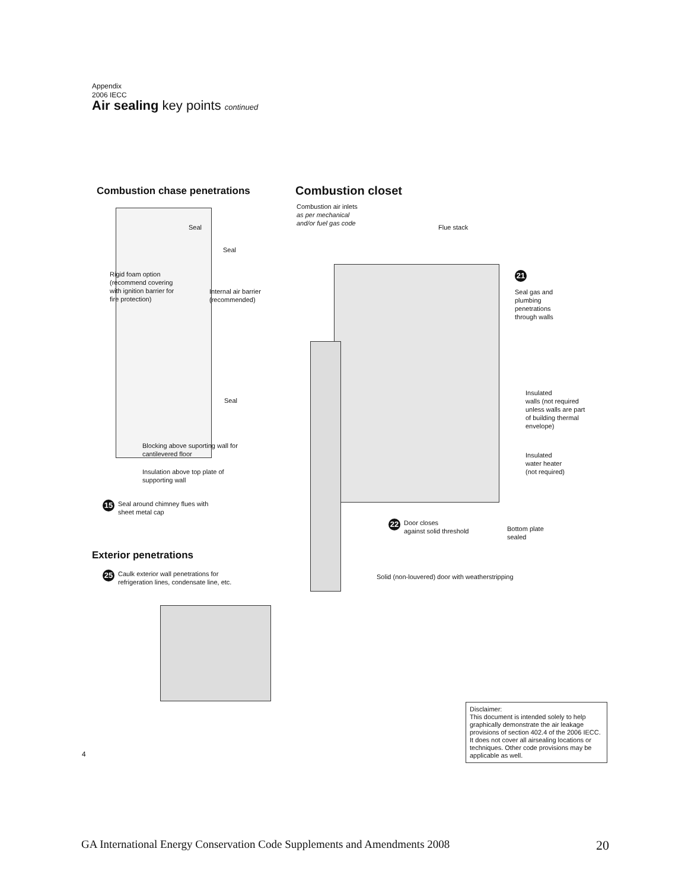Appendix
2006 IECC
Air sealing key points continued
Combustion chase penetrations Combustion closet
Seal
Seal
Rigid foam option
(recommend covering
with ignition barrier for
fire protection)
Internal air barrier
(recommended)
Seal
Blocking above suporting wall for
cantilevered floor
Insulation above top plate of
supporting wall
15 Seal around chimney flues with
sheet metal cap
Exterior penetrations
25 Caulk exterior wall penetrations for
refrigeration lines, condensate line, etc.
Combustion air inlets
as per mechanical
and/or fuel gas code
Flue stack
21
Seal gas and
plumbing
penetrations
through walls
Insulated
walls (not required
unless walls are part
of building thermal
envelope)
Insulated
water heater
(not required)
22 Door closes
against solid threshold
Bottom plate
sealed
Solid (non-louvered) door with weatherstripping
4
Disclaimer:
This document is intended solely to help graphically demonstrate the air leakage provisions of section 402.4 of the 2006 IECC. It does not cover all airsealing locations or techniques. Other code provisions may be applicable as well.
GA International Energy Conservation Code Supplements and Amendments 2008 20